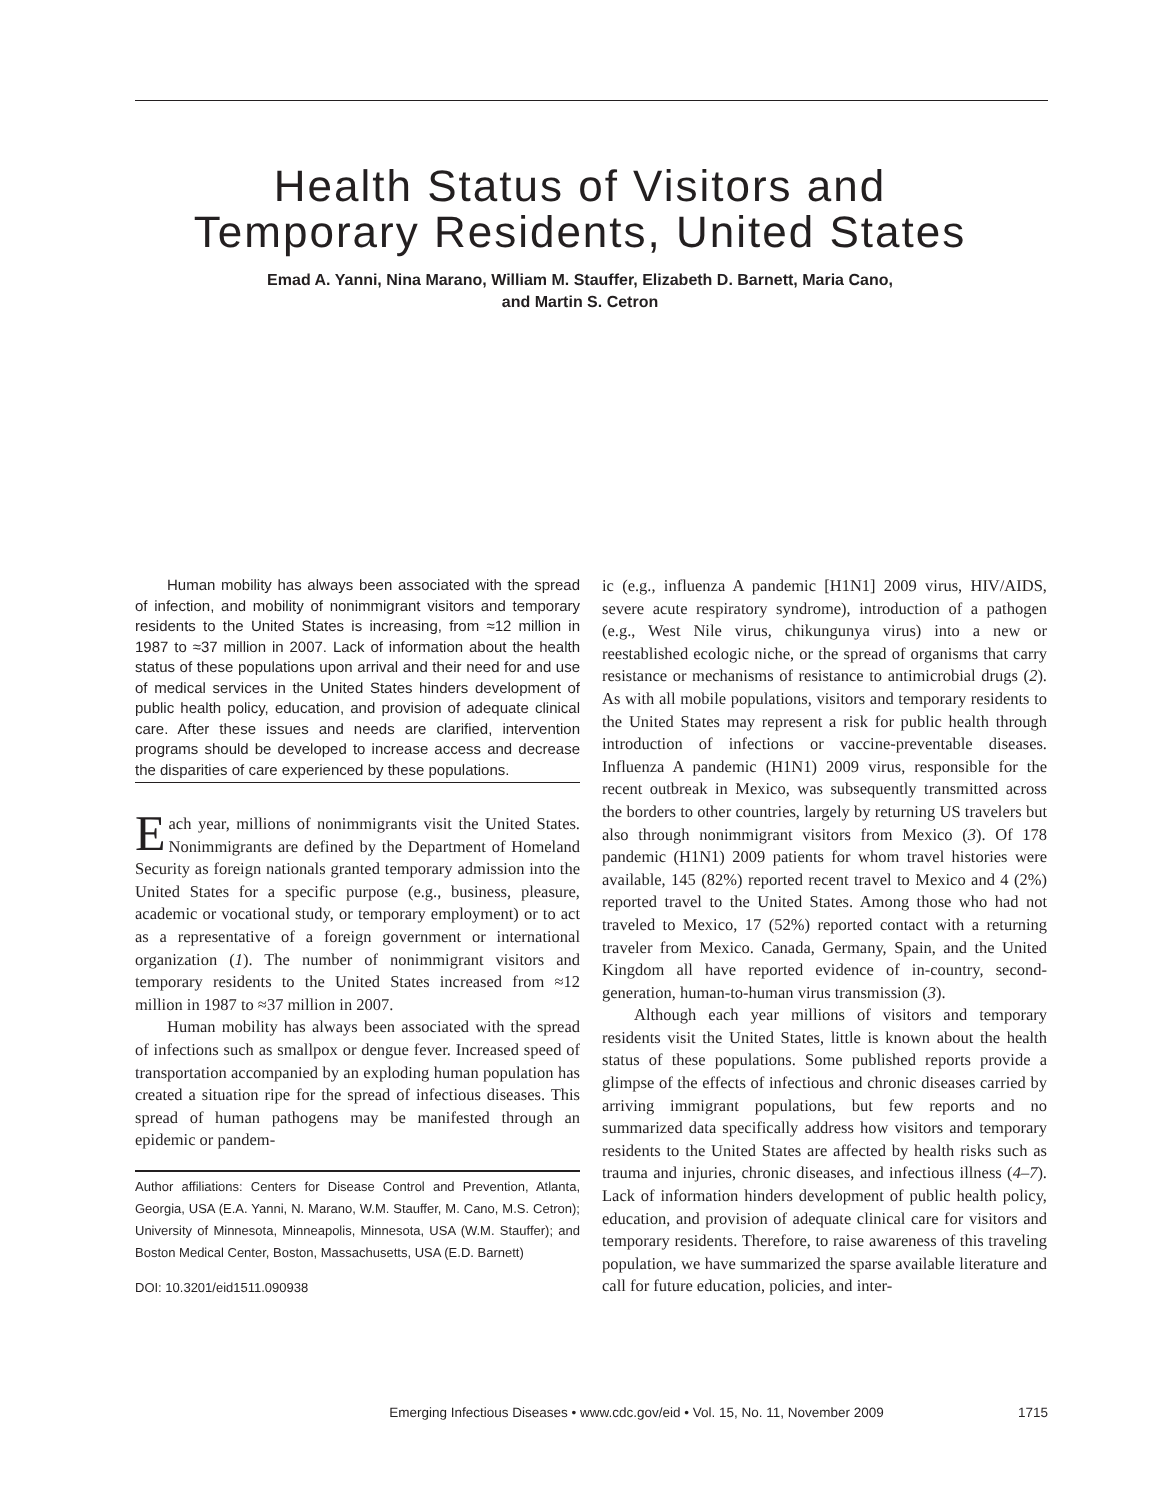Health Status of Visitors and
Temporary Residents, United States
Emad A. Yanni, Nina Marano, William M. Stauffer, Elizabeth D. Barnett, Maria Cano,
and Martin S. Cetron
Human mobility has always been associated with the spread of infection, and mobility of nonimmigrant visitors and temporary residents to the United States is increasing, from ≈12 million in 1987 to ≈37 million in 2007. Lack of information about the health status of these populations upon arrival and their need for and use of medical services in the United States hinders development of public health policy, education, and provision of adequate clinical care. After these issues and needs are clarified, intervention programs should be developed to increase access and decrease the disparities of care experienced by these populations.
Each year, millions of nonimmigrants visit the United States. Nonimmigrants are defined by the Department of Homeland Security as foreign nationals granted temporary admission into the United States for a specific purpose (e.g., business, pleasure, academic or vocational study, or temporary employment) or to act as a representative of a foreign government or international organization (1). The number of nonimmigrant visitors and temporary residents to the United States increased from ≈12 million in 1987 to ≈37 million in 2007.
Human mobility has always been associated with the spread of infections such as smallpox or dengue fever. Increased speed of transportation accompanied by an exploding human population has created a situation ripe for the spread of infectious diseases. This spread of human pathogens may be manifested through an epidemic or pandem-
Author affiliations: Centers for Disease Control and Prevention, Atlanta, Georgia, USA (E.A. Yanni, N. Marano, W.M. Stauffer, M. Cano, M.S. Cetron); University of Minnesota, Minneapolis, Minnesota, USA (W.M. Stauffer); and Boston Medical Center, Boston, Massachusetts, USA (E.D. Barnett)
DOI: 10.3201/eid1511.090938
ic (e.g., influenza A pandemic [H1N1] 2009 virus, HIV/AIDS, severe acute respiratory syndrome), introduction of a pathogen (e.g., West Nile virus, chikungunya virus) into a new or reestablished ecologic niche, or the spread of organisms that carry resistance or mechanisms of resistance to antimicrobial drugs (2). As with all mobile populations, visitors and temporary residents to the United States may represent a risk for public health through introduction of infections or vaccine-preventable diseases. Influenza A pandemic (H1N1) 2009 virus, responsible for the recent outbreak in Mexico, was subsequently transmitted across the borders to other countries, largely by returning US travelers but also through nonimmigrant visitors from Mexico (3). Of 178 pandemic (H1N1) 2009 patients for whom travel histories were available, 145 (82%) reported recent travel to Mexico and 4 (2%) reported travel to the United States. Among those who had not traveled to Mexico, 17 (52%) reported contact with a returning traveler from Mexico. Canada, Germany, Spain, and the United Kingdom all have reported evidence of in-country, second-generation, human-to-human virus transmission (3).
Although each year millions of visitors and temporary residents visit the United States, little is known about the health status of these populations. Some published reports provide a glimpse of the effects of infectious and chronic diseases carried by arriving immigrant populations, but few reports and no summarized data specifically address how visitors and temporary residents to the United States are affected by health risks such as trauma and injuries, chronic diseases, and infectious illness (4–7). Lack of information hinders development of public health policy, education, and provision of adequate clinical care for visitors and temporary residents. Therefore, to raise awareness of this traveling population, we have summarized the sparse available literature and call for future education, policies, and inter-
Emerging Infectious Diseases • www.cdc.gov/eid • Vol. 15, No. 11, November 2009 1715